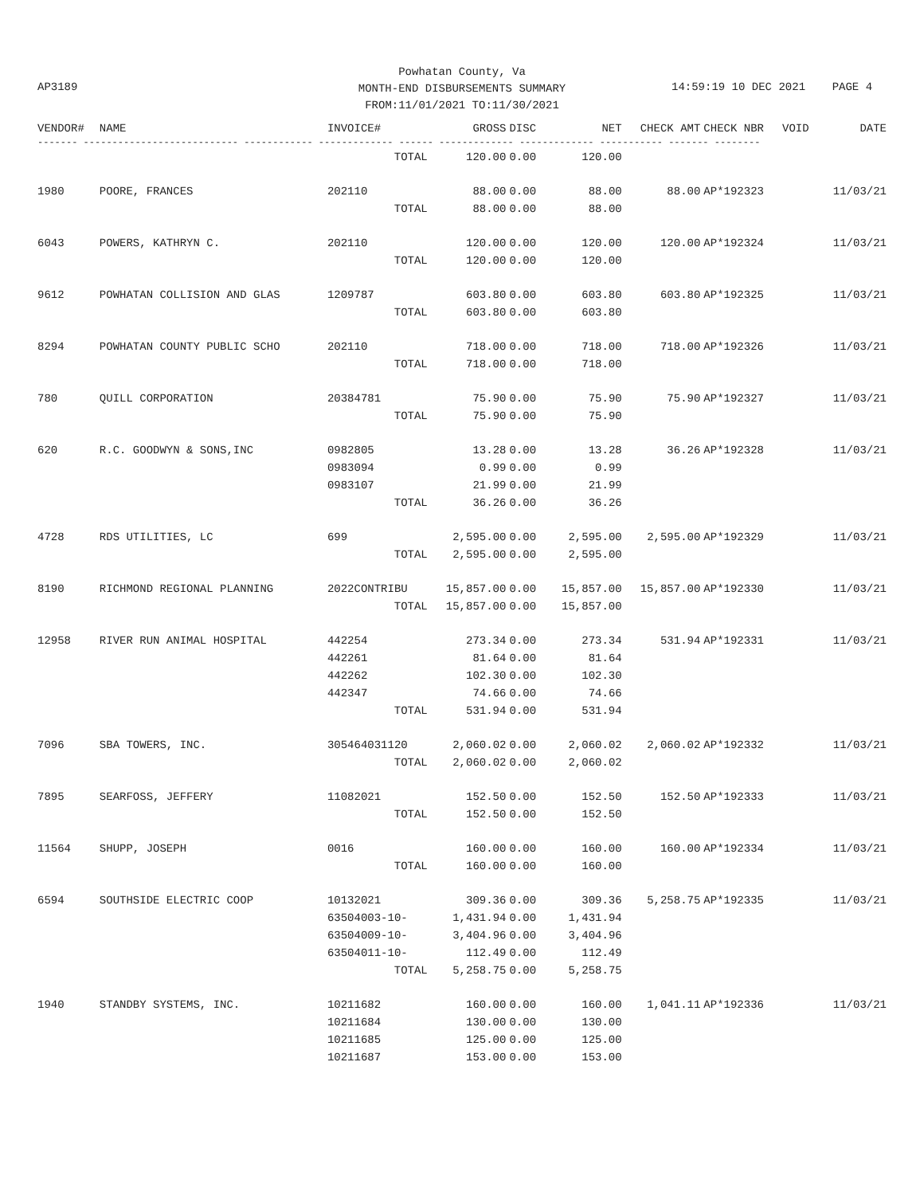Powhatan County, Va
MONTH-END DISBURSEMENTS SUMMARY
FROM:11/01/2021 TO:11/30/2021
AP3189 14:59:19 10 DEC 2021 PAGE 4
| VENDOR# | NAME | INVOICE# | GROSS | DISC | NET | CHECK AMT | CHECK NBR | VOID | DATE |
| --- | --- | --- | --- | --- | --- | --- | --- | --- | --- |
| ------- --------------------------- ------------ ------------- ------ ------------- ------------- ----------- ------- -------- | | | | | | | | | |
| | | TOTAL | 120.00 | 0.00 | 120.00 | | | | |
| 1980 | POORE, FRANCES | 202110 | 88.00 | 0.00 | 88.00 | 88.00 | AP*192323 | | 11/03/21 |
| | | TOTAL | 88.00 | 0.00 | 88.00 | | | | |
| 6043 | POWERS, KATHRYN C. | 202110 | 120.00 | 0.00 | 120.00 | 120.00 | AP*192324 | | 11/03/21 |
| | | TOTAL | 120.00 | 0.00 | 120.00 | | | | |
| 9612 | POWHATAN COLLISION AND GLAS | 1209787 | 603.80 | 0.00 | 603.80 | 603.80 | AP*192325 | | 11/03/21 |
| | | TOTAL | 603.80 | 0.00 | 603.80 | | | | |
| 8294 | POWHATAN COUNTY PUBLIC SCHO | 202110 | 718.00 | 0.00 | 718.00 | 718.00 | AP*192326 | | 11/03/21 |
| | | TOTAL | 718.00 | 0.00 | 718.00 | | | | |
| 780 | QUILL CORPORATION | 20384781 | 75.90 | 0.00 | 75.90 | 75.90 | AP*192327 | | 11/03/21 |
| | | TOTAL | 75.90 | 0.00 | 75.90 | | | | |
| 620 | R.C. GOODWYN & SONS,INC | 0982805 | 13.28 | 0.00 | 13.28 | 36.26 | AP*192328 | | 11/03/21 |
| | | 0983094 | 0.99 | 0.00 | 0.99 | | | | |
| | | 0983107 | 21.99 | 0.00 | 21.99 | | | | |
| | | TOTAL | 36.26 | 0.00 | 36.26 | | | | |
| 4728 | RDS UTILITIES, LC | 699 | 2,595.00 | 0.00 | 2,595.00 | 2,595.00 | AP*192329 | | 11/03/21 |
| | | TOTAL | 2,595.00 | 0.00 | 2,595.00 | | | | |
| 8190 | RICHMOND REGIONAL PLANNING | 2022CONTRIBU | 15,857.00 | 0.00 | 15,857.00 | 15,857.00 | AP*192330 | | 11/03/21 |
| | | TOTAL | 15,857.00 | 0.00 | 15,857.00 | | | | |
| 12958 | RIVER RUN ANIMAL HOSPITAL | 442254 | 273.34 | 0.00 | 273.34 | 531.94 | AP*192331 | | 11/03/21 |
| | | 442261 | 81.64 | 0.00 | 81.64 | | | | |
| | | 442262 | 102.30 | 0.00 | 102.30 | | | | |
| | | 442347 | 74.66 | 0.00 | 74.66 | | | | |
| | | TOTAL | 531.94 | 0.00 | 531.94 | | | | |
| 7096 | SBA TOWERS, INC. | 305464031120 | 2,060.02 | 0.00 | 2,060.02 | 2,060.02 | AP*192332 | | 11/03/21 |
| | | TOTAL | 2,060.02 | 0.00 | 2,060.02 | | | | |
| 7895 | SEARFOSS, JEFFERY | 11082021 | 152.50 | 0.00 | 152.50 | 152.50 | AP*192333 | | 11/03/21 |
| | | TOTAL | 152.50 | 0.00 | 152.50 | | | | |
| 11564 | SHUPP, JOSEPH | 0016 | 160.00 | 0.00 | 160.00 | 160.00 | AP*192334 | | 11/03/21 |
| | | TOTAL | 160.00 | 0.00 | 160.00 | | | | |
| 6594 | SOUTHSIDE ELECTRIC COOP | 10132021 | 309.36 | 0.00 | 309.36 | 5,258.75 | AP*192335 | | 11/03/21 |
| | | 63504003-10- | 1,431.94 | 0.00 | 1,431.94 | | | | |
| | | 63504009-10- | 3,404.96 | 0.00 | 3,404.96 | | | | |
| | | 63504011-10- | 112.49 | 0.00 | 112.49 | | | | |
| | | TOTAL | 5,258.75 | 0.00 | 5,258.75 | | | | |
| 1940 | STANDBY SYSTEMS, INC. | 10211682 | 160.00 | 0.00 | 160.00 | 1,041.11 | AP*192336 | | 11/03/21 |
| | | 10211684 | 130.00 | 0.00 | 130.00 | | | | |
| | | 10211685 | 125.00 | 0.00 | 125.00 | | | | |
| | | 10211687 | 153.00 | 0.00 | 153.00 | | | | |